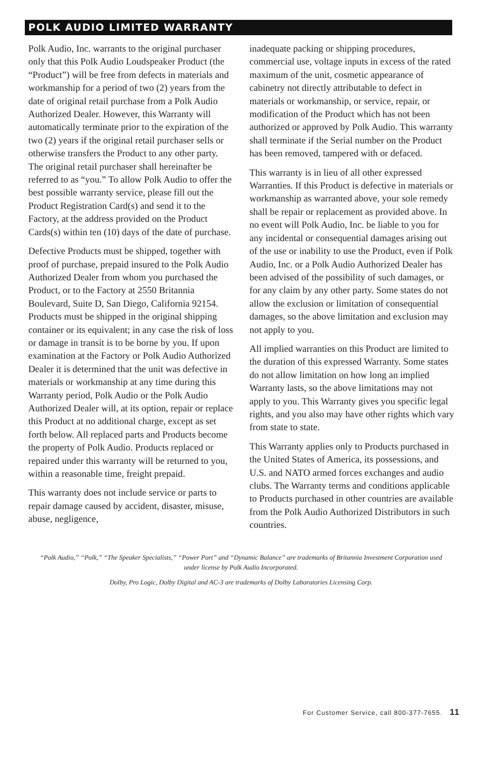POLK AUDIO LIMITED WARRANTY
Polk Audio, Inc. warrants to the original purchaser only that this Polk Audio Loudspeaker Product (the “Product”) will be free from defects in materials and workmanship for a period of two (2) years from the date of original retail purchase from a Polk Audio Authorized Dealer. However, this Warranty will automatically terminate prior to the expiration of the two (2) years if the original retail purchaser sells or otherwise transfers the Product to any other party. The original retail purchaser shall hereinafter be referred to as “you.” To allow Polk Audio to offer the best possible warranty service, please fill out the Product Registration Card(s) and send it to the Factory, at the address provided on the Product Cards(s) within ten (10) days of the date of purchase.
Defective Products must be shipped, together with proof of purchase, prepaid insured to the Polk Audio Authorized Dealer from whom you purchased the Product, or to the Factory at 2550 Britannia Boulevard, Suite D, San Diego, California 92154. Products must be shipped in the original shipping container or its equivalent; in any case the risk of loss or damage in transit is to be borne by you. If upon examination at the Factory or Polk Audio Authorized Dealer it is determined that the unit was defective in materials or workmanship at any time during this Warranty period, Polk Audio or the Polk Audio Authorized Dealer will, at its option, repair or replace this Product at no additional charge, except as set forth below. All replaced parts and Products become the property of Polk Audio. Products replaced or repaired under this warranty will be returned to you, within a reasonable time, freight prepaid.
This warranty does not include service or parts to repair damage caused by accident, disaster, misuse, abuse, negligence,
inadequate packing or shipping procedures, commercial use, voltage inputs in excess of the rated maximum of the unit, cosmetic appearance of cabinetry not directly attributable to defect in materials or workmanship, or service, repair, or modification of the Product which has not been authorized or approved by Polk Audio. This warranty shall terminate if the Serial number on the Product has been removed, tampered with or defaced.
This warranty is in lieu of all other expressed Warranties. If this Product is defective in materials or workmanship as warranted above, your sole remedy shall be repair or replacement as provided above. In no event will Polk Audio, Inc. be liable to you for any incidental or consequential damages arising out of the use or inability to use the Product, even if Polk Audio, Inc. or a Polk Audio Authorized Dealer has been advised of the possibility of such damages, or for any claim by any other party. Some states do not allow the exclusion or limitation of consequential damages, so the above limitation and exclusion may not apply to you.
All implied warranties on this Product are limited to the duration of this expressed Warranty. Some states do not allow limitation on how long an implied Warranty lasts, so the above limitations may not apply to you. This Warranty gives you specific legal rights, and you also may have other rights which vary from state to state.
This Warranty applies only to Products purchased in the United States of America, its possessions, and U.S. and NATO armed forces exchanges and audio clubs. The Warranty terms and conditions applicable to Products purchased in other countries are available from the Polk Audio Authorized Distributors in such countries.
“Polk Audio,” “Polk,” “The Speaker Specialists,” “Power Port” and “Dynamic Balance” are trademarks of Britannia Investment Corporation used under license by Polk Audio Incorporated.
Dolby, Pro Logic, Dolby Digital and AC-3 are trademarks of Dolby Laboratories Licensing Corp.
For Customer Service, call 800-377-7655. 11